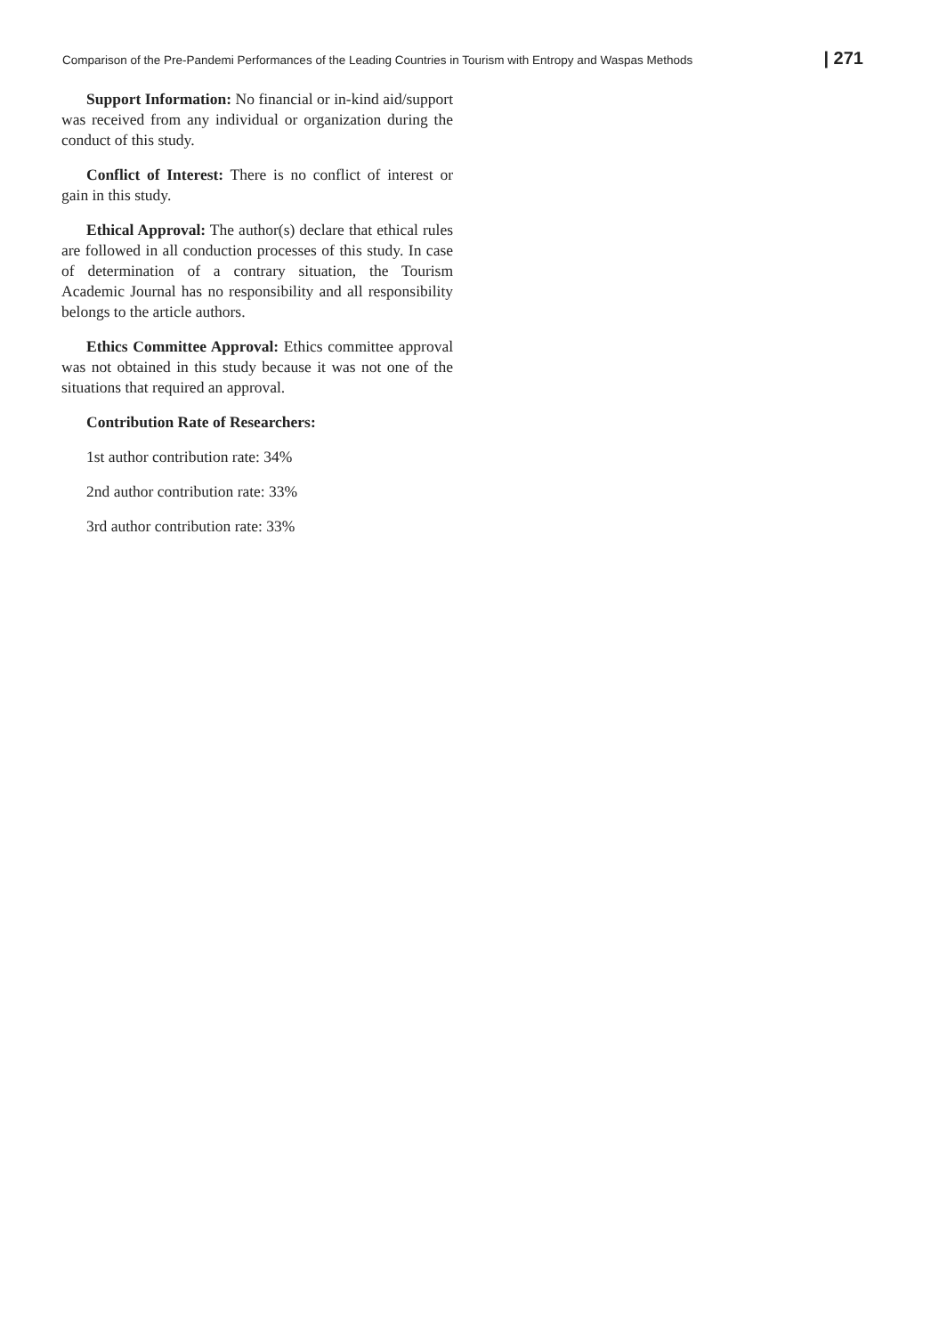Comparison of the Pre-Pandemi Performances of the Leading Countries in Tourism with Entropy and Waspas Methods | 271
Support Information: No financial or in-kind aid/support was received from any individual or organization during the conduct of this study.
Conflict of Interest: There is no conflict of interest or gain in this study.
Ethical Approval: The author(s) declare that ethical rules are followed in all conduction processes of this study. In case of determination of a contrary situation, the Tourism Academic Journal has no responsibility and all responsibility belongs to the article authors.
Ethics Committee Approval: Ethics committee approval was not obtained in this study because it was not one of the situations that required an approval.
Contribution Rate of Researchers:
1st author contribution rate: 34%
2nd author contribution rate: 33%
3rd author contribution rate: 33%